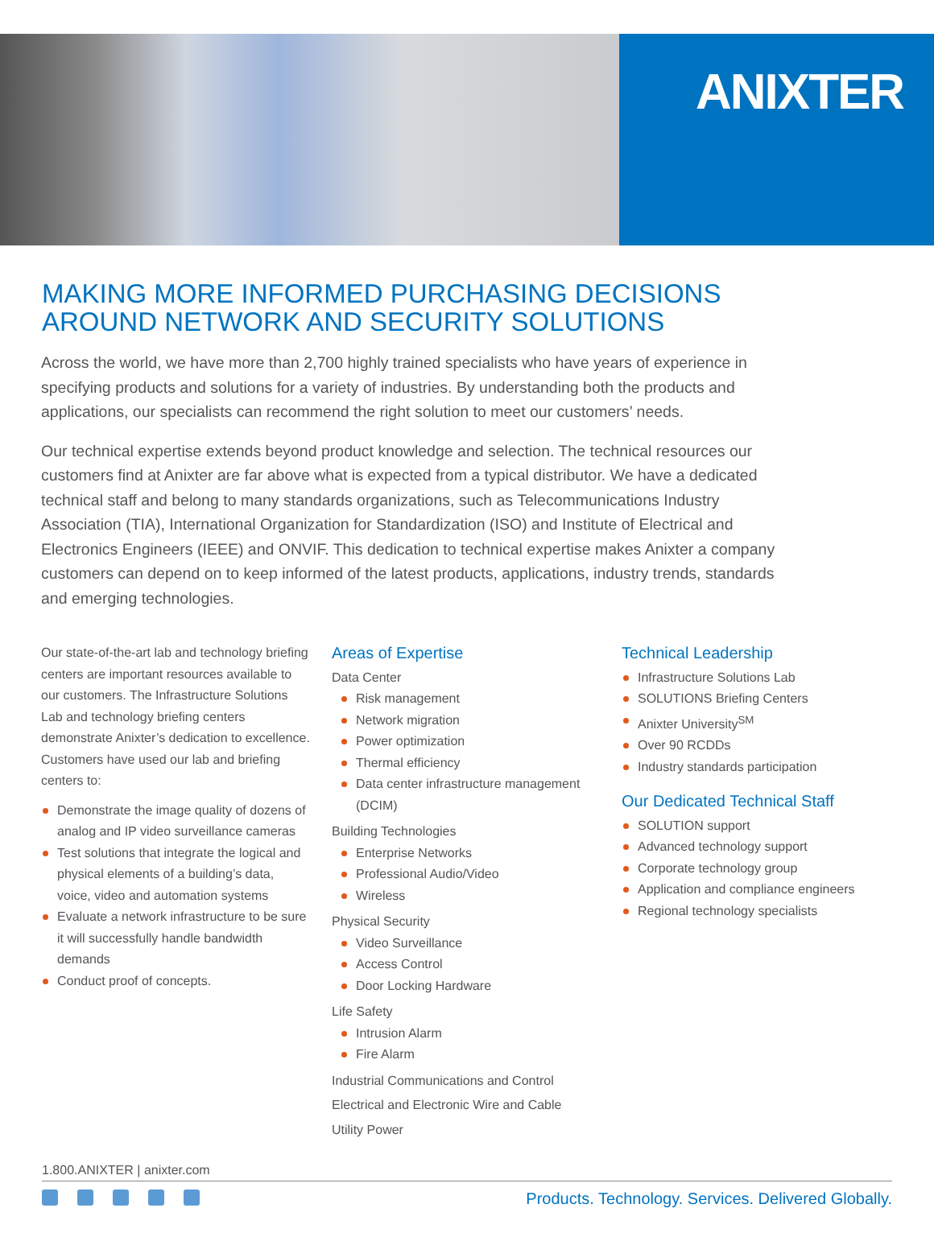ANIXTER
MAKING MORE INFORMED PURCHASING DECISIONS
AROUND NETWORK AND SECURITY SOLUTIONS
Across the world, we have more than 2,700 highly trained specialists who have years of experience in specifying products and solutions for a variety of industries. By understanding both the products and applications, our specialists can recommend the right solution to meet our customers’ needs.
Our technical expertise extends beyond product knowledge and selection. The technical resources our customers find at Anixter are far above what is expected from a typical distributor. We have a dedicated technical staff and belong to many standards organizations, such as Telecommunications Industry Association (TIA), International Organization for Standardization (ISO) and Institute of Electrical and Electronics Engineers (IEEE) and ONVIF. This dedication to technical expertise makes Anixter a company customers can depend on to keep informed of the latest products, applications, industry trends, standards and emerging technologies.
Our state-of-the-art lab and technology briefing centers are important resources available to our customers. The Infrastructure Solutions Lab and technology briefing centers demonstrate Anixter’s dedication to excellence. Customers have used our lab and briefing centers to:
Demonstrate the image quality of dozens of analog and IP video surveillance cameras
Test solutions that integrate the logical and physical elements of a building’s data, voice, video and automation systems
Evaluate a network infrastructure to be sure it will successfully handle bandwidth demands
Conduct proof of concepts.
Areas of Expertise
Data Center
Risk management
Network migration
Power optimization
Thermal efficiency
Data center infrastructure management (DCIM)
Building Technologies
Enterprise Networks
Professional Audio/Video
Wireless
Physical Security
Video Surveillance
Access Control
Door Locking Hardware
Life Safety
Intrusion Alarm
Fire Alarm
Industrial Communications and Control
Electrical and Electronic Wire and Cable
Utility Power
Technical Leadership
Infrastructure Solutions Lab
SOLUTIONS Briefing Centers
Anixter University<sup>SM</sup>
Over 90 RCDDs
Industry standards participation
Our Dedicated Technical Staff
SOLUTION support
Advanced technology support
Corporate technology group
Application and compliance engineers
Regional technology specialists
1.800.ANIXTER | anixter.com
Products. Technology. Services. Delivered Globally.